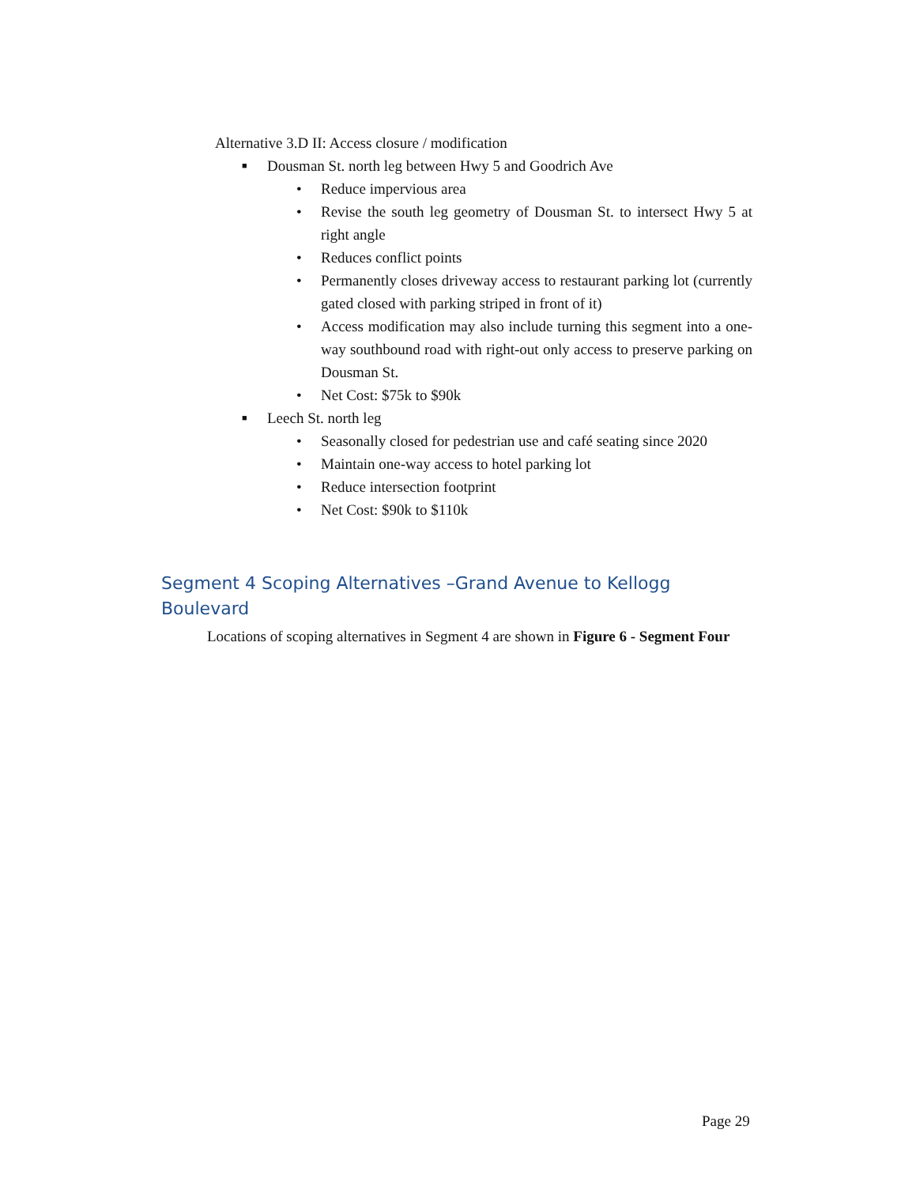Alternative 3.D II: Access closure / modification
■ Dousman St. north leg between Hwy 5 and Goodrich Ave
• Reduce impervious area
• Revise the south leg geometry of Dousman St. to intersect Hwy 5 at right angle
• Reduces conflict points
• Permanently closes driveway access to restaurant parking lot (currently gated closed with parking striped in front of it)
• Access modification may also include turning this segment into a one-way southbound road with right-out only access to preserve parking on Dousman St.
• Net Cost: $75k to $90k
■ Leech St. north leg
• Seasonally closed for pedestrian use and café seating since 2020
• Maintain one-way access to hotel parking lot
• Reduce intersection footprint
• Net Cost: $90k to $110k
Segment 4 Scoping Alternatives –Grand Avenue to Kellogg Boulevard
Locations of scoping alternatives in Segment 4 are shown in Figure 6 - Segment Four
Page 29